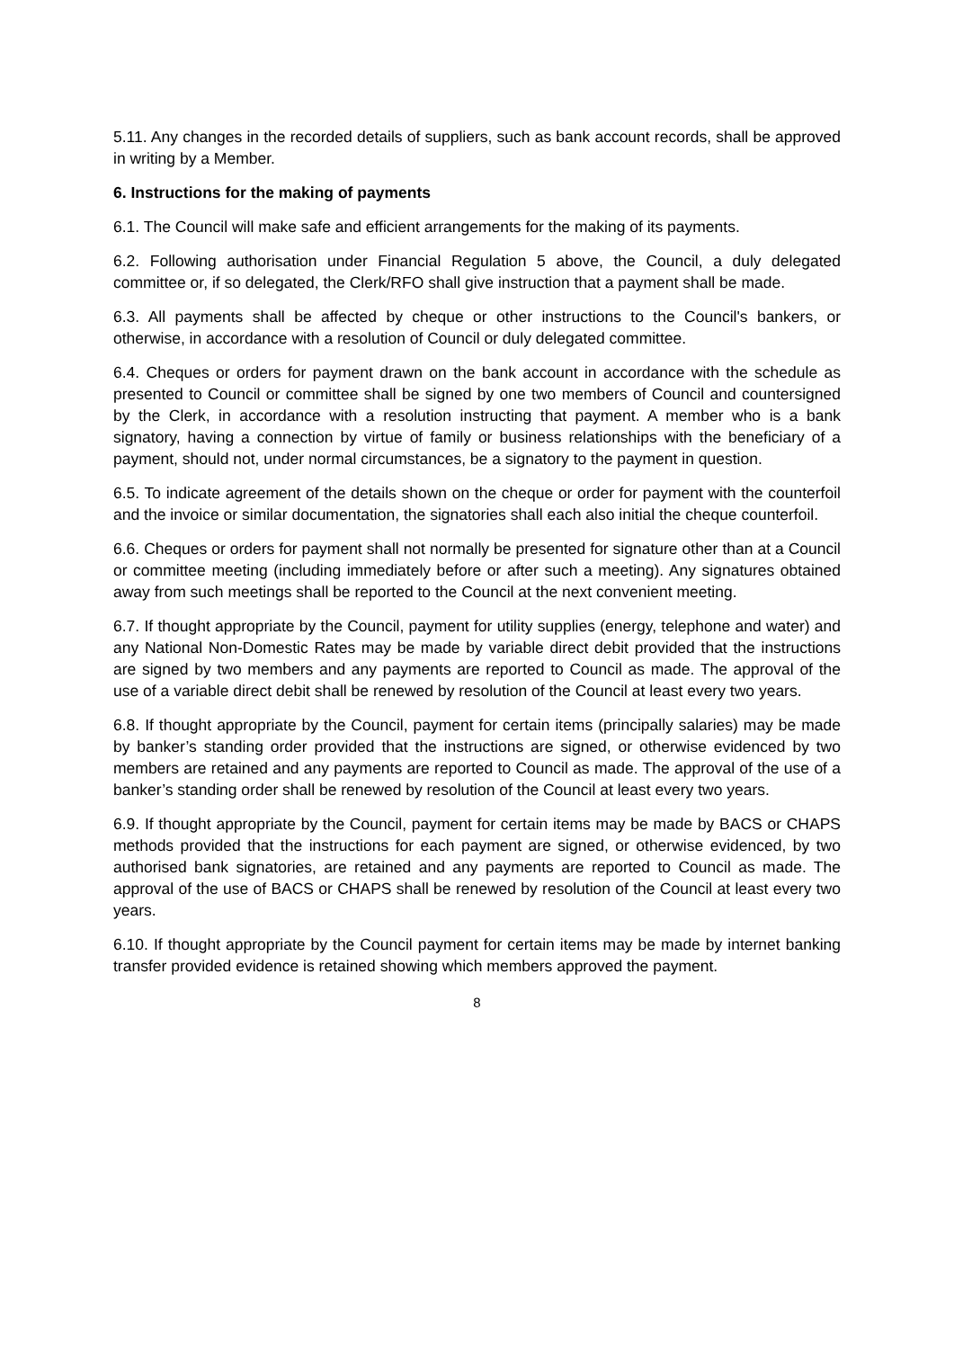5.11. Any changes in the recorded details of suppliers, such as bank account records, shall be approved in writing by a Member.
6. Instructions for the making of payments
6.1. The Council will make safe and efficient arrangements for the making of its payments.
6.2. Following authorisation under Financial Regulation 5 above, the Council, a duly delegated committee or, if so delegated, the Clerk/RFO shall give instruction that a payment shall be made.
6.3. All payments shall be affected by cheque or other instructions to the Council's bankers, or otherwise, in accordance with a resolution of Council or duly delegated committee.
6.4. Cheques or orders for payment drawn on the bank account in accordance with the schedule as presented to Council or committee shall be signed by one two members of Council and countersigned by the Clerk, in accordance with a resolution instructing that payment. A member who is a bank signatory, having a connection by virtue of family or business relationships with the beneficiary of a payment, should not, under normal circumstances, be a signatory to the payment in question.
6.5. To indicate agreement of the details shown on the cheque or order for payment with the counterfoil and the invoice or similar documentation, the signatories shall each also initial the cheque counterfoil.
6.6. Cheques or orders for payment shall not normally be presented for signature other than at a Council or committee meeting (including immediately before or after such a meeting). Any signatures obtained away from such meetings shall be reported to the Council at the next convenient meeting.
6.7. If thought appropriate by the Council, payment for utility supplies (energy, telephone and water) and any National Non-Domestic Rates may be made by variable direct debit provided that the instructions are signed by two members and any payments are reported to Council as made. The approval of the use of a variable direct debit shall be renewed by resolution of the Council at least every two years.
6.8. If thought appropriate by the Council, payment for certain items (principally salaries) may be made by banker’s standing order provided that the instructions are signed, or otherwise evidenced by two members are retained and any payments are reported to Council as made. The approval of the use of a banker’s standing order shall be renewed by resolution of the Council at least every two years.
6.9. If thought appropriate by the Council, payment for certain items may be made by BACS or CHAPS methods provided that the instructions for each payment are signed, or otherwise evidenced, by two authorised bank signatories, are retained and any payments are reported to Council as made. The approval of the use of BACS or CHAPS shall be renewed by resolution of the Council at least every two years.
6.10. If thought appropriate by the Council payment for certain items may be made by internet banking transfer provided evidence is retained showing which members approved the payment.
8